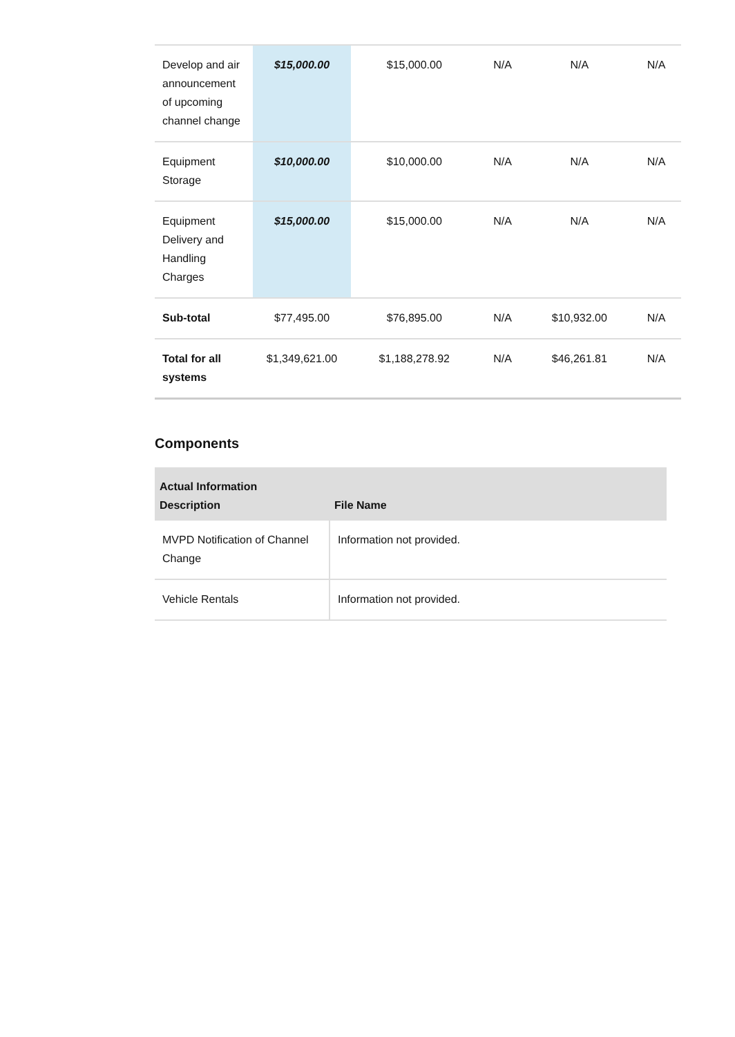| Develop and air announcement of upcoming channel change | $15,000.00 | $15,000.00 | N/A | N/A | N/A |
| Equipment Storage | $10,000.00 | $10,000.00 | N/A | N/A | N/A |
| Equipment Delivery and Handling Charges | $15,000.00 | $15,000.00 | N/A | N/A | N/A |
| Sub-total | $77,495.00 | $76,895.00 | N/A | $10,932.00 | N/A |
| Total for all systems | $1,349,621.00 | $1,188,278.92 | N/A | $46,261.81 | N/A |
Components
| Actual Information Description | File Name |
| --- | --- |
| MVPD Notification of Channel Change | Information not provided. |
| Vehicle Rentals | Information not provided. |